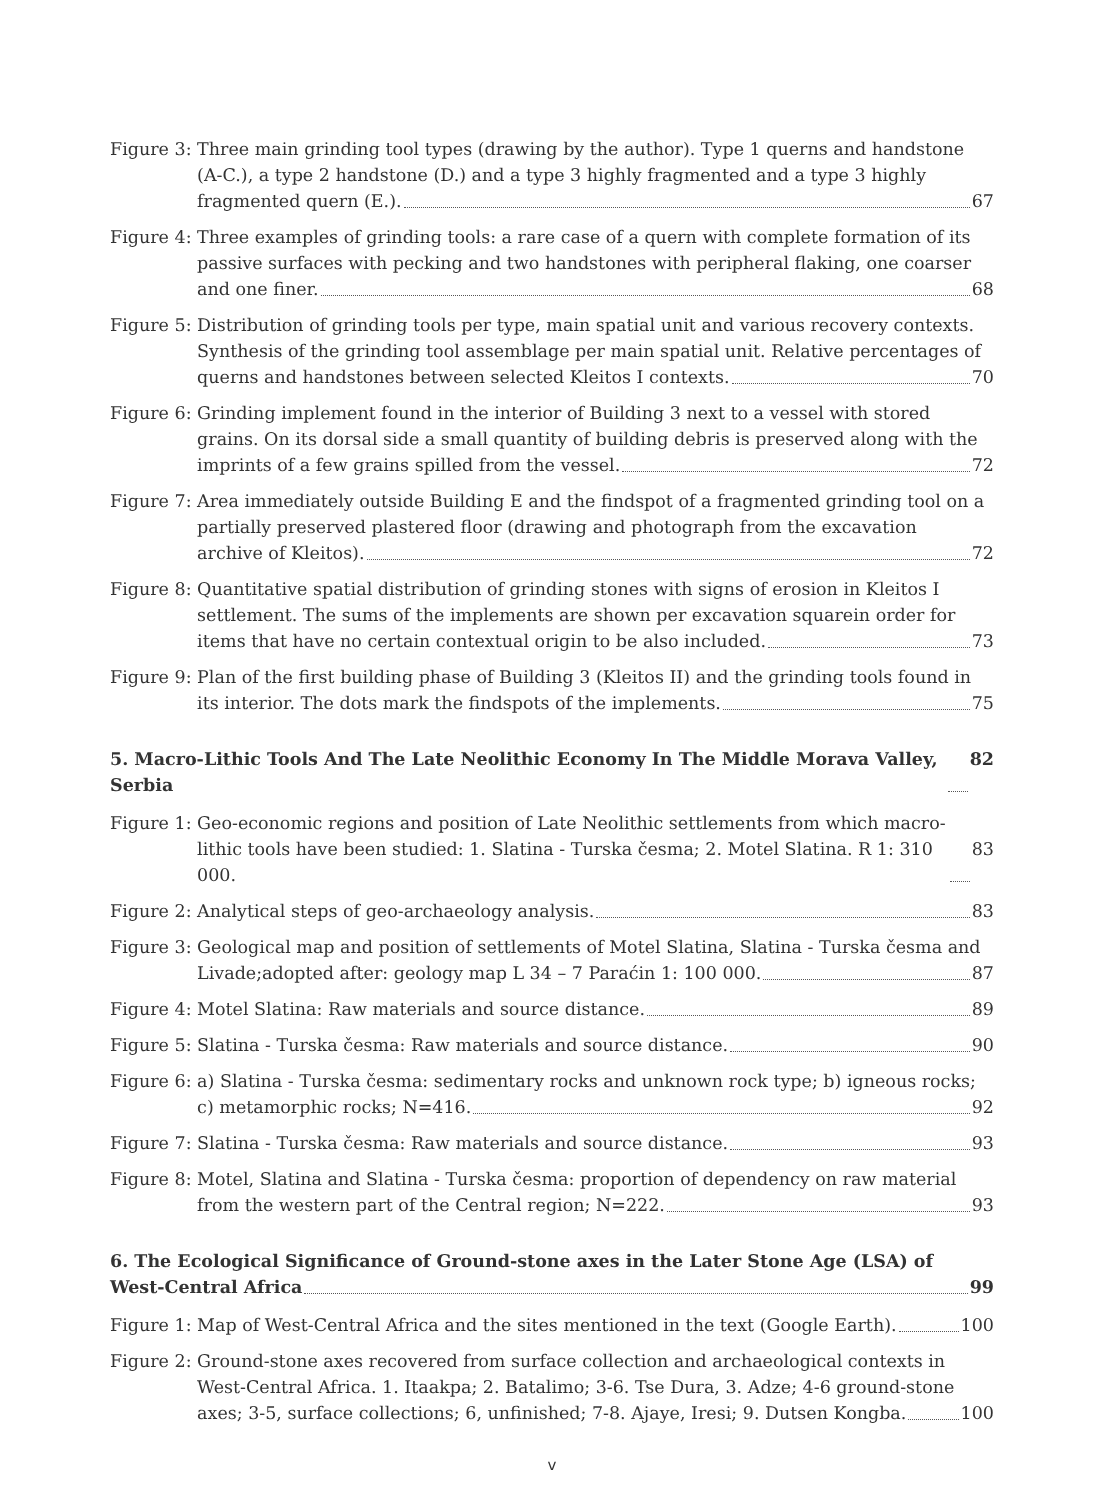Figure 3: Three main grinding tool types (drawing by the author). Type 1 querns and handstone (A-C.), a type 2 handstone (D.) and a type 3 highly fragmented and a type 3 highly
fragmented quern (E.). 67
Figure 4: Three examples of grinding tools: a rare case of a quern with complete formation of its passive surfaces with pecking and two handstones with peripheral flaking, one coarser
and one finer. 68
Figure 5: Distribution of grinding tools per type, main spatial unit and various recovery contexts. Synthesis of the grinding tool assemblage per main spatial unit. Relative percentages of
querns and handstones between selected Kleitos I contexts. 70
Figure 6: Grinding implement found in the interior of Building 3 next to a vessel with stored grains. On its dorsal side a small quantity of building debris is preserved along with the
imprints of a few grains spilled from the vessel. 72
Figure 7: Area immediately outside Building E and the findspot of a fragmented grinding tool on a partially preserved plastered floor (drawing and photograph from the excavation
archive of Kleitos). 72
Figure 8: Quantitative spatial distribution of grinding stones with signs of erosion in Kleitos I settlement. The sums of the implements are shown per excavation squarein order for
items that have no certain contextual origin to be also included. 73
Figure 9: Plan of the first building phase of Building 3 (Kleitos II) and the grinding tools found in
its interior. The dots mark the findspots of the implements. 75
5. Macro-Lithic Tools And The Late Neolithic Economy In The Middle Morava Valley, Serbia 82
Figure 1: Geo-economic regions and position of Late Neolithic settlements from which macro-
lithic tools have been studied: 1. Slatina - Turska česma; 2. Motel Slatina. R 1: 310 000. 83
Figure 2: Analytical steps of geo-archaeology analysis. 83
Figure 3: Geological map and position of settlements of Motel Slatina, Slatina - Turska česma and
Livade;adopted after: geology map L 34 – 7 Paraćin 1: 100 000. 87
Figure 4: Motel Slatina: Raw materials and source distance. 89
Figure 5: Slatina - Turska česma: Raw materials and source distance. 90
Figure 6: a) Slatina - Turska česma: sedimentary rocks and unknown rock type; b) igneous rocks;
c) metamorphic rocks; N=416. 92
Figure 7: Slatina - Turska česma: Raw materials and source distance. 93
Figure 8: Motel, Slatina and Slatina - Turska česma: proportion of dependency on raw material
from the western part of the Central region; N=222. 93
6. The Ecological Significance of Ground-stone axes in the Later Stone Age (LSA) of
West-Central Africa 99
Figure 1: Map of West-Central Africa and the sites mentioned in the text (Google Earth). 100
Figure 2: Ground-stone axes recovered from surface collection and archaeological contexts in West-Central Africa. 1. Itaakpa; 2. Batalimo; 3-6. Tse Dura, 3. Adze; 4-6 ground-stone
axes; 3-5, surface collections; 6, unfinished; 7-8. Ajaye, Iresi; 9. Dutsen Kongba. 100
v